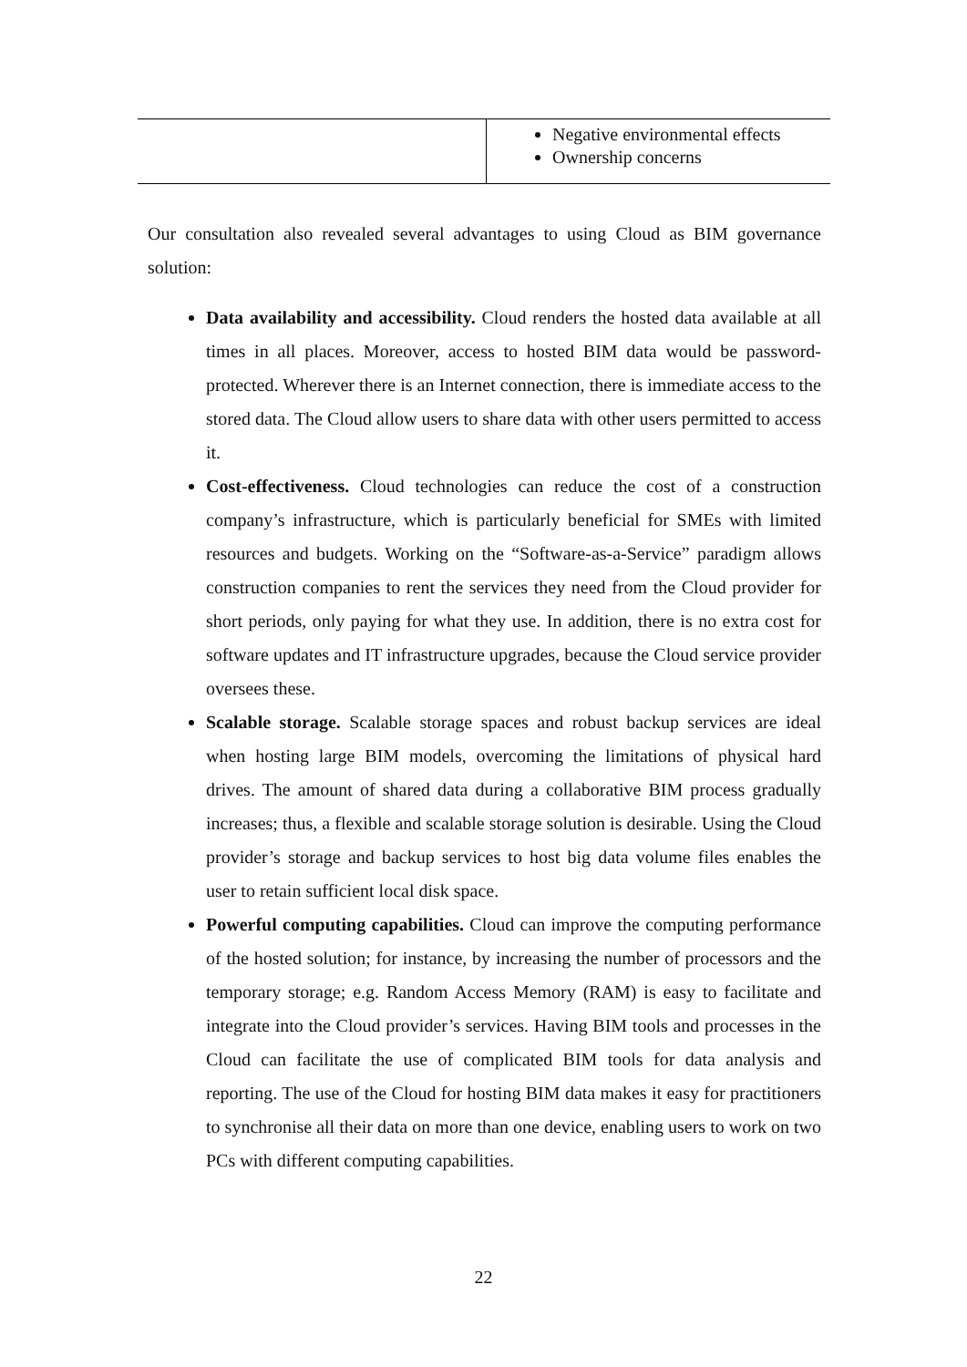| | Negative environmental effects Ownership concerns |
Our consultation also revealed several advantages to using Cloud as BIM governance solution:
Data availability and accessibility. Cloud renders the hosted data available at all times in all places. Moreover, access to hosted BIM data would be password-protected. Wherever there is an Internet connection, there is immediate access to the stored data. The Cloud allow users to share data with other users permitted to access it.
Cost-effectiveness. Cloud technologies can reduce the cost of a construction company’s infrastructure, which is particularly beneficial for SMEs with limited resources and budgets. Working on the “Software-as-a-Service” paradigm allows construction companies to rent the services they need from the Cloud provider for short periods, only paying for what they use. In addition, there is no extra cost for software updates and IT infrastructure upgrades, because the Cloud service provider oversees these.
Scalable storage. Scalable storage spaces and robust backup services are ideal when hosting large BIM models, overcoming the limitations of physical hard drives. The amount of shared data during a collaborative BIM process gradually increases; thus, a flexible and scalable storage solution is desirable. Using the Cloud provider’s storage and backup services to host big data volume files enables the user to retain sufficient local disk space.
Powerful computing capabilities. Cloud can improve the computing performance of the hosted solution; for instance, by increasing the number of processors and the temporary storage; e.g. Random Access Memory (RAM) is easy to facilitate and integrate into the Cloud provider’s services. Having BIM tools and processes in the Cloud can facilitate the use of complicated BIM tools for data analysis and reporting. The use of the Cloud for hosting BIM data makes it easy for practitioners to synchronise all their data on more than one device, enabling users to work on two PCs with different computing capabilities.
22